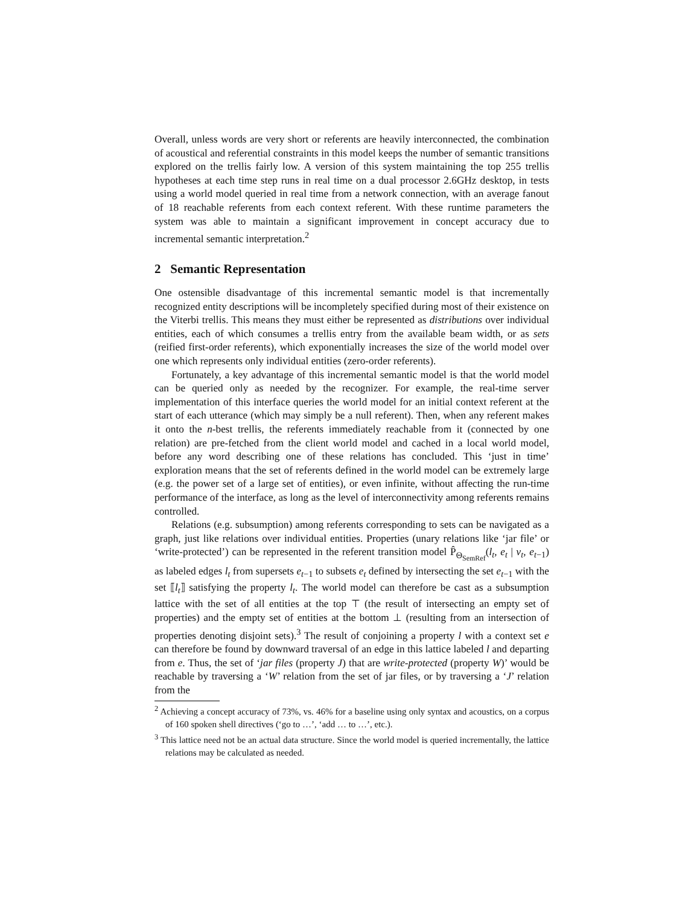Overall, unless words are very short or referents are heavily interconnected, the combination of acoustical and referential constraints in this model keeps the number of semantic transitions explored on the trellis fairly low. A version of this system maintaining the top 255 trellis hypotheses at each time step runs in real time on a dual processor 2.6GHz desktop, in tests using a world model queried in real time from a network connection, with an average fanout of 18 reachable referents from each context referent. With these runtime parameters the system was able to maintain a significant improvement in concept accuracy due to incremental semantic interpretation.<sup>2</sup>
2 Semantic Representation
One ostensible disadvantage of this incremental semantic model is that incrementally recognized entity descriptions will be incompletely specified during most of their existence on the Viterbi trellis. This means they must either be represented as distributions over individual entities, each of which consumes a trellis entry from the available beam width, or as sets (reified first-order referents), which exponentially increases the size of the world model over one which represents only individual entities (zero-order referents).
Fortunately, a key advantage of this incremental semantic model is that the world model can be queried only as needed by the recognizer. For example, the real-time server implementation of this interface queries the world model for an initial context referent at the start of each utterance (which may simply be a null referent). Then, when any referent makes it onto the n-best trellis, the referents immediately reachable from it (connected by one relation) are pre-fetched from the client world model and cached in a local world model, before any word describing one of these relations has concluded. This ‘just in time’ exploration means that the set of referents defined in the world model can be extremely large (e.g. the power set of a large set of entities), or even infinite, without affecting the run-time performance of the interface, as long as the level of interconnectivity among referents remains controlled.
Relations (e.g. subsumption) among referents corresponding to sets can be navigated as a graph, just like relations over individual entities. Properties (unary relations like ‘jar file’ or ‘write-protected’) can be represented in the referent transition model P̂<sub>Θ<sub>SemRef</sub></sub>(l<sub>t</sub>, e<sub>t</sub> | v<sub>t</sub>, e<sub>t−1</sub>) as labeled edges l<sub>t</sub> from supersets e<sub>t−1</sub> to subsets e<sub>t</sub> defined by intersecting the set e<sub>t−1</sub> with the set ⟦l<sub>t</sub>⟧ satisfying the property l<sub>t</sub>. The world model can therefore be cast as a subsumption lattice with the set of all entities at the top ⊤ (the result of intersecting an empty set of properties) and the empty set of entities at the bottom ⊥ (resulting from an intersection of properties denoting disjoint sets).<sup>3</sup> The result of conjoining a property l with a context set e can therefore be found by downward traversal of an edge in this lattice labeled l and departing from e. Thus, the set of ‘jar files (property J) that are write-protected (property W)’ would be reachable by traversing a ‘W’ relation from the set of jar files, or by traversing a ‘J’ relation from the
<sup>2</sup> Achieving a concept accuracy of 73%, vs. 46% for a baseline using only syntax and acoustics, on a corpus of 160 spoken shell directives (‘go to …’, ‘add … to …’, etc.).
<sup>3</sup> This lattice need not be an actual data structure. Since the world model is queried incrementally, the lattice relations may be calculated as needed.